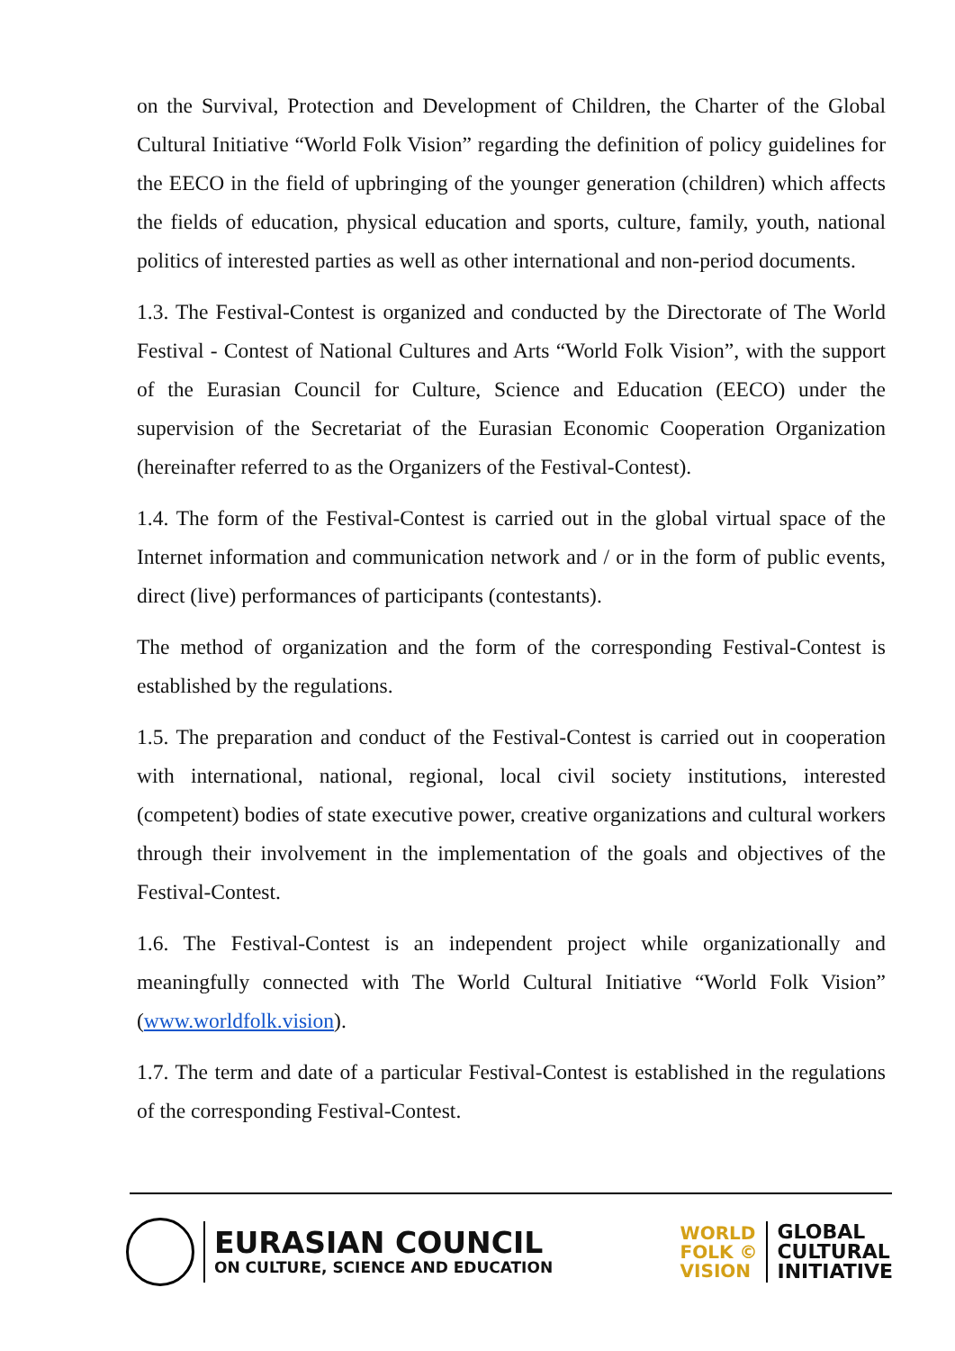on the Survival, Protection and Development of Children, the Charter of the Global Cultural Initiative “World Folk Vision” regarding the definition of policy guidelines for the EECO in the field of upbringing of the younger generation (children) which affects the fields of education, physical education and sports, culture, family, youth, national politics of interested parties as well as other international and non-period documents.
1.3. The Festival-Contest is organized and conducted by the Directorate of The World Festival - Contest of National Cultures and Arts “World Folk Vision”, with the support of the Eurasian Council for Culture, Science and Education (EECO) under the supervision of the Secretariat of the Eurasian Economic Cooperation Organization (hereinafter referred to as the Organizers of the Festival-Contest).
1.4. The form of the Festival-Contest is carried out in the global virtual space of the Internet information and communication network and / or in the form of public events, direct (live) performances of participants (contestants).
The method of organization and the form of the corresponding Festival-Contest is established by the regulations.
1.5. The preparation and conduct of the Festival-Contest is carried out in cooperation with international, national, regional, local civil society institutions, interested (competent) bodies of state executive power, creative organizations and cultural workers through their involvement in the implementation of the goals and objectives of the Festival-Contest.
1.6. The Festival-Contest is an independent project while organizationally and meaningfully connected with The World Cultural Initiative “World Folk Vision” (www.worldfolk.vision).
1.7. The term and date of a particular Festival-Contest is established in the regulations of the corresponding Festival-Contest.
EURASIAN COUNCIL
ON CULTURE, SCIENCE AND EDUCATION
WORLD
FOLK ©
VISION
GLOBAL
CULTURAL
INITIATIVE